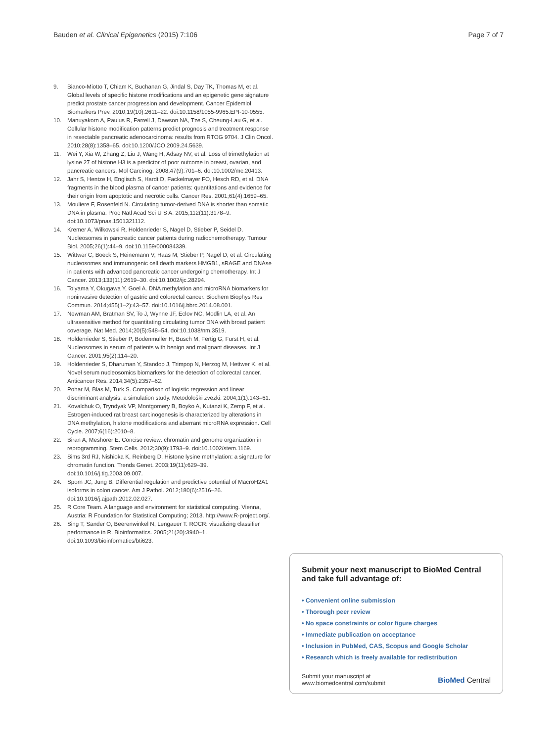Bauden et al. Clinical Epigenetics (2015) 7:106
Page 7 of 7
9. Bianco-Miotto T, Chiam K, Buchanan G, Jindal S, Day TK, Thomas M, et al. Global levels of specific histone modifications and an epigenetic gene signature predict prostate cancer progression and development. Cancer Epidemiol Biomarkers Prev. 2010;19(10):2611–22. doi:10.1158/1055-9965.EPI-10-0555.
10. Manuyakorn A, Paulus R, Farrell J, Dawson NA, Tze S, Cheung-Lau G, et al. Cellular histone modification patterns predict prognosis and treatment response in resectable pancreatic adenocarcinoma: results from RTOG 9704. J Clin Oncol. 2010;28(8):1358–65. doi:10.1200/JCO.2009.24.5639.
11. Wei Y, Xia W, Zhang Z, Liu J, Wang H, Adsay NV, et al. Loss of trimethylation at lysine 27 of histone H3 is a predictor of poor outcome in breast, ovarian, and pancreatic cancers. Mol Carcinog. 2008;47(9):701–6. doi:10.1002/mc.20413.
12. Jahr S, Hentze H, Englisch S, Hardt D, Fackelmayer FO, Hesch RD, et al. DNA fragments in the blood plasma of cancer patients: quantitations and evidence for their origin from apoptotic and necrotic cells. Cancer Res. 2001;61(4):1659–65.
13. Mouliere F, Rosenfeld N. Circulating tumor-derived DNA is shorter than somatic DNA in plasma. Proc Natl Acad Sci U S A. 2015;112(11):3178–9. doi:10.1073/pnas.1501321112.
14. Kremer A, Wilkowski R, Holdenrieder S, Nagel D, Stieber P, Seidel D. Nucleosomes in pancreatic cancer patients during radiochemotherapy. Tumour Biol. 2005;26(1):44–9. doi:10.1159/000084339.
15. Wittwer C, Boeck S, Heinemann V, Haas M, Stieber P, Nagel D, et al. Circulating nucleosomes and immunogenic cell death markers HMGB1, sRAGE and DNAse in patients with advanced pancreatic cancer undergoing chemotherapy. Int J Cancer. 2013;133(11):2619–30. doi:10.1002/ijc.28294.
16. Toiyama Y, Okugawa Y, Goel A. DNA methylation and microRNA biomarkers for noninvasive detection of gastric and colorectal cancer. Biochem Biophys Res Commun. 2014;455(1–2):43–57. doi:10.1016/j.bbrc.2014.08.001.
17. Newman AM, Bratman SV, To J, Wynne JF, Eclov NC, Modlin LA, et al. An ultrasensitive method for quantitating circulating tumor DNA with broad patient coverage. Nat Med. 2014;20(5):548–54. doi:10.1038/nm.3519.
18. Holdenrieder S, Stieber P, Bodenmuller H, Busch M, Fertig G, Furst H, et al. Nucleosomes in serum of patients with benign and malignant diseases. Int J Cancer. 2001;95(2):114–20.
19. Holdenrieder S, Dharuman Y, Standop J, Trimpop N, Herzog M, Hettwer K, et al. Novel serum nucleosomics biomarkers for the detection of colorectal cancer. Anticancer Res. 2014;34(5):2357–62.
20. Pohar M, Blas M, Turk S. Comparison of logistic regression and linear discriminant analysis: a simulation study. Metodološki zvezki. 2004;1(1):143–61.
21. Kovalchuk O, Tryndyak VP, Montgomery B, Boyko A, Kutanzi K, Zemp F, et al. Estrogen-induced rat breast carcinogenesis is characterized by alterations in DNA methylation, histone modifications and aberrant microRNA expression. Cell Cycle. 2007;6(16):2010–8.
22. Biran A, Meshorer E. Concise review: chromatin and genome organization in reprogramming. Stem Cells. 2012;30(9):1793–9. doi:10.1002/stem.1169.
23. Sims 3rd RJ, Nishioka K, Reinberg D. Histone lysine methylation: a signature for chromatin function. Trends Genet. 2003;19(11):629–39. doi:10.1016/j.tig.2003.09.007.
24. Sporn JC, Jung B. Differential regulation and predictive potential of MacroH2A1 isoforms in colon cancer. Am J Pathol. 2012;180(6):2516–26. doi:10.1016/j.ajpath.2012.02.027.
25. R Core Team. A language and environment for statistical computing. Vienna, Austria: R Foundation for Statistical Computing; 2013. http://www.R-project.org/.
26. Sing T, Sander O, Beerenwinkel N, Lengauer T. ROCR: visualizing classifier performance in R. Bioinformatics. 2005;21(20):3940–1. doi:10.1093/bioinformatics/bti623.
Submit your next manuscript to BioMed Central and take full advantage of:
• Convenient online submission
• Thorough peer review
• No space constraints or color figure charges
• Immediate publication on acceptance
• Inclusion in PubMed, CAS, Scopus and Google Scholar
• Research which is freely available for redistribution
Submit your manuscript at
www.biomedcentral.com/submit
BioMed Central